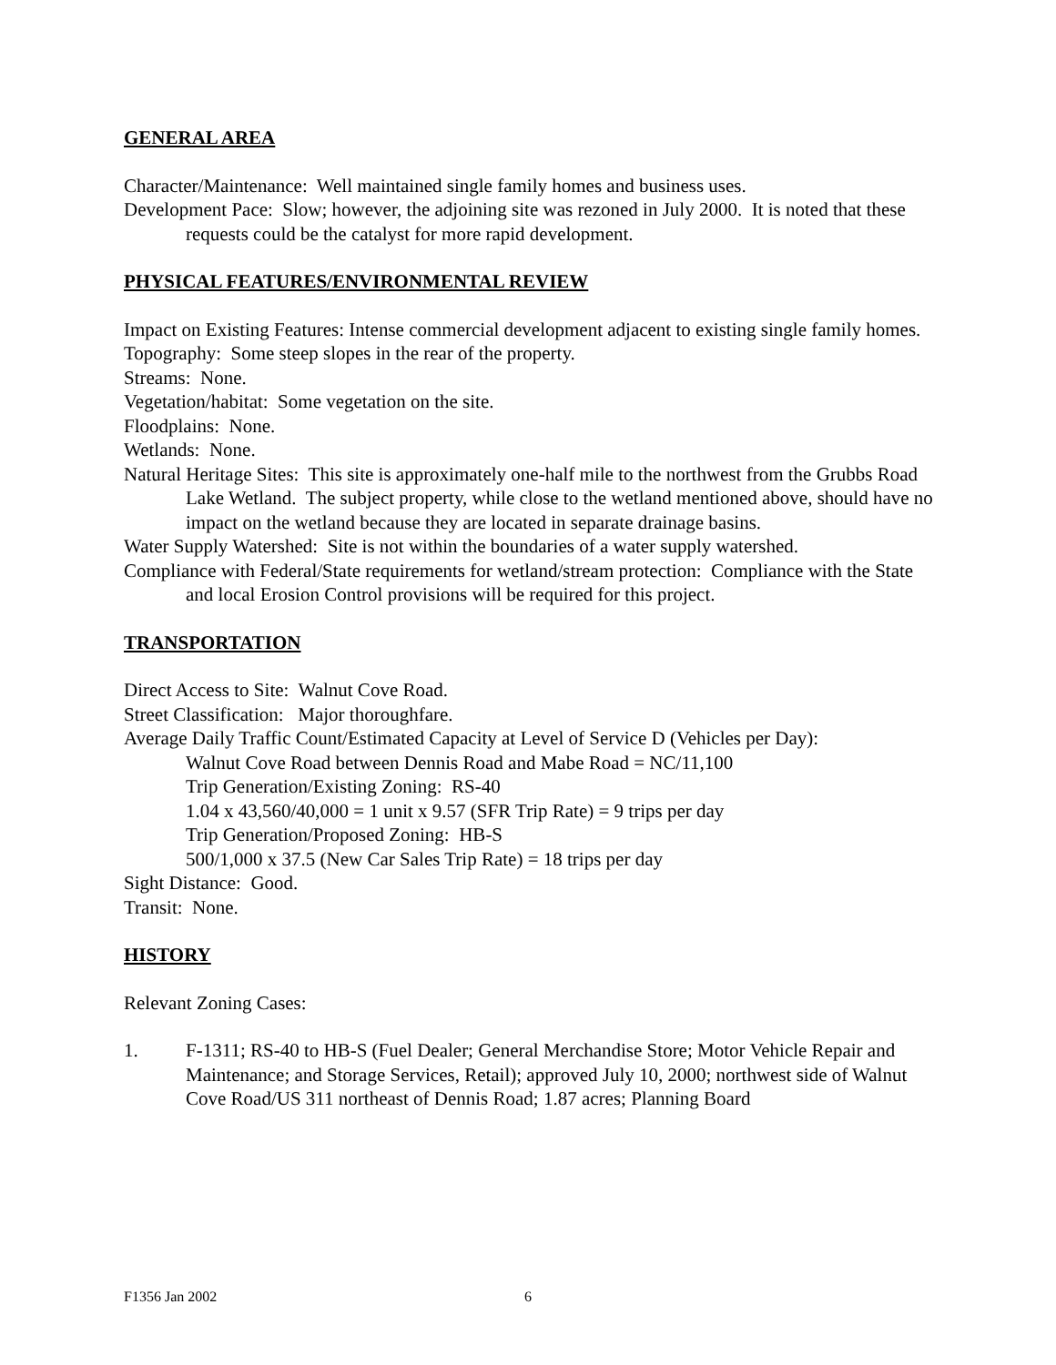GENERAL AREA
Character/Maintenance: Well maintained single family homes and business uses.
Development Pace: Slow; however, the adjoining site was rezoned in July 2000. It is noted that these requests could be the catalyst for more rapid development.
PHYSICAL FEATURES/ENVIRONMENTAL REVIEW
Impact on Existing Features: Intense commercial development adjacent to existing single family homes.
Topography: Some steep slopes in the rear of the property.
Streams: None.
Vegetation/habitat: Some vegetation on the site.
Floodplains: None.
Wetlands: None.
Natural Heritage Sites: This site is approximately one-half mile to the northwest from the Grubbs Road Lake Wetland. The subject property, while close to the wetland mentioned above, should have no impact on the wetland because they are located in separate drainage basins.
Water Supply Watershed: Site is not within the boundaries of a water supply watershed.
Compliance with Federal/State requirements for wetland/stream protection: Compliance with the State and local Erosion Control provisions will be required for this project.
TRANSPORTATION
Direct Access to Site: Walnut Cove Road.
Street Classification: Major thoroughfare.
Average Daily Traffic Count/Estimated Capacity at Level of Service D (Vehicles per Day):
Walnut Cove Road between Dennis Road and Mabe Road = NC/11,100
Trip Generation/Existing Zoning: RS-40
1.04 x 43,560/40,000 = 1 unit x 9.57 (SFR Trip Rate) = 9 trips per day
Trip Generation/Proposed Zoning: HB-S
500/1,000 x 37.5 (New Car Sales Trip Rate) = 18 trips per day
Sight Distance: Good.
Transit: None.
HISTORY
Relevant Zoning Cases:
1. F-1311; RS-40 to HB-S (Fuel Dealer; General Merchandise Store; Motor Vehicle Repair and Maintenance; and Storage Services, Retail); approved July 10, 2000; northwest side of Walnut Cove Road/US 311 northeast of Dennis Road; 1.87 acres; Planning Board
F1356 Jan 2002 6